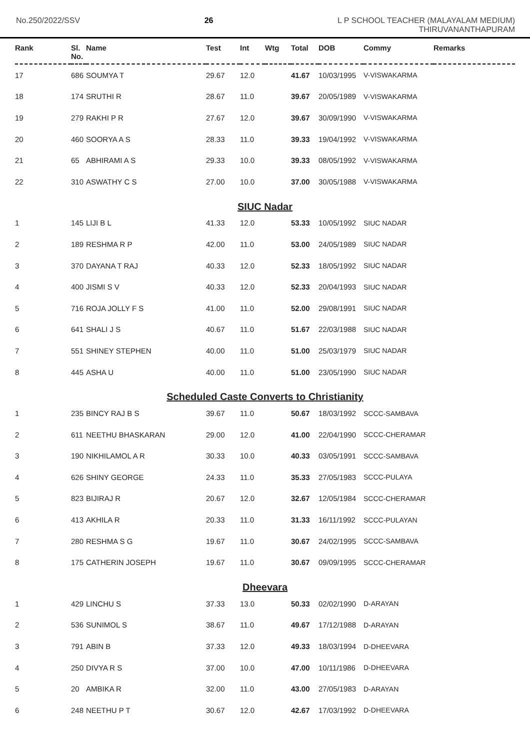No.250/2022/SSV 26 L P SCHOOL TEACHER (MALAYALAM MEDIUM)
THIRUVANANTHAPURAM
| Rank | Sl. No. | Name | Test | Int | Wtg | Total | DOB | Commy | Remarks |
| --- | --- | --- | --- | --- | --- | --- | --- | --- | --- |
| 17 | 686 | SOUMYA T | 29.67 | 12.0 | | 41.67 | 10/03/1995 | V-VISWAKARMA | |
| 18 | 174 | SRUTHI R | 28.67 | 11.0 | | 39.67 | 20/05/1989 | V-VISWAKARMA | |
| 19 | 279 | RAKHI P R | 27.67 | 12.0 | | 39.67 | 30/09/1990 | V-VISWAKARMA | |
| 20 | 460 | SOORYA A S | 28.33 | 11.0 | | 39.33 | 19/04/1992 | V-VISWAKARMA | |
| 21 | 65 | ABHIRAMI A S | 29.33 | 10.0 | | 39.33 | 08/05/1992 | V-VISWAKARMA | |
| 22 | 310 | ASWATHY C S | 27.00 | 10.0 | | 37.00 | 30/05/1988 | V-VISWAKARMA | |
| SIUC Nadar | | | | | | | | | |
| 1 | 145 | LIJI B L | 41.33 | 12.0 | | 53.33 | 10/05/1992 | SIUC NADAR | |
| 2 | 189 | RESHMA R P | 42.00 | 11.0 | | 53.00 | 24/05/1989 | SIUC NADAR | |
| 3 | 370 | DAYANA T RAJ | 40.33 | 12.0 | | 52.33 | 18/05/1992 | SIUC NADAR | |
| 4 | 400 | JISMI S V | 40.33 | 12.0 | | 52.33 | 20/04/1993 | SIUC NADAR | |
| 5 | 716 | ROJA JOLLY F S | 41.00 | 11.0 | | 52.00 | 29/08/1991 | SIUC NADAR | |
| 6 | 641 | SHALI J S | 40.67 | 11.0 | | 51.67 | 22/03/1988 | SIUC NADAR | |
| 7 | 551 | SHINEY STEPHEN | 40.00 | 11.0 | | 51.00 | 25/03/1979 | SIUC NADAR | |
| 8 | 445 | ASHA U | 40.00 | 11.0 | | 51.00 | 23/05/1990 | SIUC NADAR | |
| Scheduled Caste Converts to Christianity | | | | | | | | | |
| 1 | 235 | BINCY RAJ B S | 39.67 | 11.0 | | 50.67 | 18/03/1992 | SCCC-SAMBAVA | |
| 2 | 611 | NEETHU BHASKARAN | 29.00 | 12.0 | | 41.00 | 22/04/1990 | SCCC-CHERAMAR | |
| 3 | 190 | NIKHILAMOL A R | 30.33 | 10.0 | | 40.33 | 03/05/1991 | SCCC-SAMBAVA | |
| 4 | 626 | SHINY GEORGE | 24.33 | 11.0 | | 35.33 | 27/05/1983 | SCCC-PULAYA | |
| 5 | 823 | BIJIRAJ R | 20.67 | 12.0 | | 32.67 | 12/05/1984 | SCCC-CHERAMAR | |
| 6 | 413 | AKHILA R | 20.33 | 11.0 | | 31.33 | 16/11/1992 | SCCC-PULAYAN | |
| 7 | 280 | RESHMA S G | 19.67 | 11.0 | | 30.67 | 24/02/1995 | SCCC-SAMBAVA | |
| 8 | 175 | CATHERIN JOSEPH | 19.67 | 11.0 | | 30.67 | 09/09/1995 | SCCC-CHERAMAR | |
| Dheevara | | | | | | | | | |
| 1 | 429 | LINCHU S | 37.33 | 13.0 | | 50.33 | 02/02/1990 | D-ARAYAN | |
| 2 | 536 | SUNIMOL S | 38.67 | 11.0 | | 49.67 | 17/12/1988 | D-ARAYAN | |
| 3 | 791 | ABIN B | 37.33 | 12.0 | | 49.33 | 18/03/1994 | D-DHEEVARA | |
| 4 | 250 | DIVYA R S | 37.00 | 10.0 | | 47.00 | 10/11/1986 | D-DHEEVARA | |
| 5 | 20 | AMBIKA R | 32.00 | 11.0 | | 43.00 | 27/05/1983 | D-ARAYAN | |
| 6 | 248 | NEETHU P T | 30.67 | 12.0 | | 42.67 | 17/03/1992 | D-DHEEVARA | |